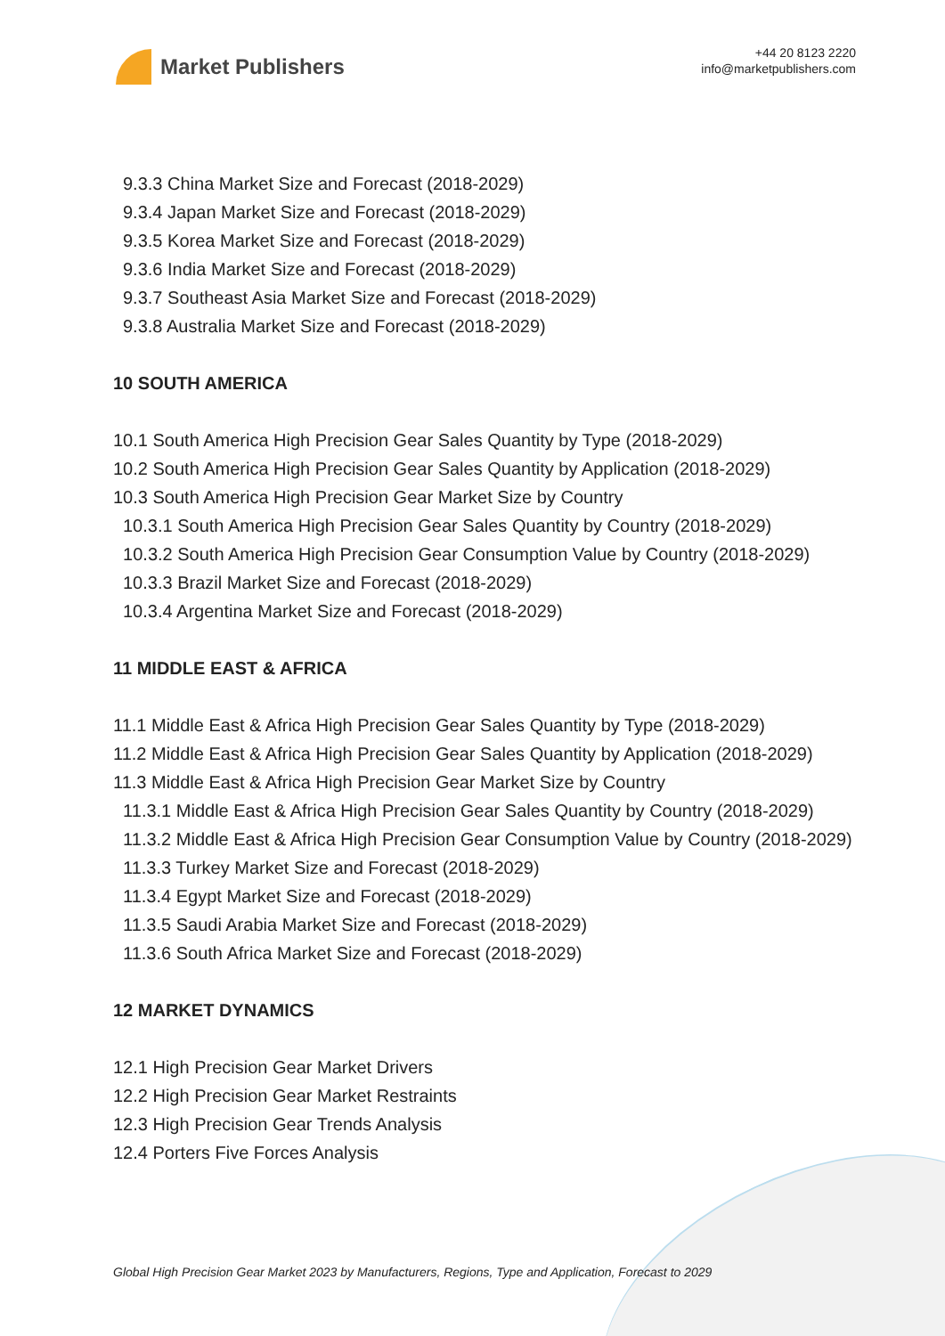Market Publishers
+44 20 8123 2220
info@marketpublishers.com
9.3.3 China Market Size and Forecast (2018-2029)
9.3.4 Japan Market Size and Forecast (2018-2029)
9.3.5 Korea Market Size and Forecast (2018-2029)
9.3.6 India Market Size and Forecast (2018-2029)
9.3.7 Southeast Asia Market Size and Forecast (2018-2029)
9.3.8 Australia Market Size and Forecast (2018-2029)
10 SOUTH AMERICA
10.1 South America High Precision Gear Sales Quantity by Type (2018-2029)
10.2 South America High Precision Gear Sales Quantity by Application (2018-2029)
10.3 South America High Precision Gear Market Size by Country
10.3.1 South America High Precision Gear Sales Quantity by Country (2018-2029)
10.3.2 South America High Precision Gear Consumption Value by Country (2018-2029)
10.3.3 Brazil Market Size and Forecast (2018-2029)
10.3.4 Argentina Market Size and Forecast (2018-2029)
11 MIDDLE EAST & AFRICA
11.1 Middle East & Africa High Precision Gear Sales Quantity by Type (2018-2029)
11.2 Middle East & Africa High Precision Gear Sales Quantity by Application (2018-2029)
11.3 Middle East & Africa High Precision Gear Market Size by Country
11.3.1 Middle East & Africa High Precision Gear Sales Quantity by Country (2018-2029)
11.3.2 Middle East & Africa High Precision Gear Consumption Value by Country (2018-2029)
11.3.3 Turkey Market Size and Forecast (2018-2029)
11.3.4 Egypt Market Size and Forecast (2018-2029)
11.3.5 Saudi Arabia Market Size and Forecast (2018-2029)
11.3.6 South Africa Market Size and Forecast (2018-2029)
12 MARKET DYNAMICS
12.1 High Precision Gear Market Drivers
12.2 High Precision Gear Market Restraints
12.3 High Precision Gear Trends Analysis
12.4 Porters Five Forces Analysis
Global High Precision Gear Market 2023 by Manufacturers, Regions, Type and Application, Forecast to 2029